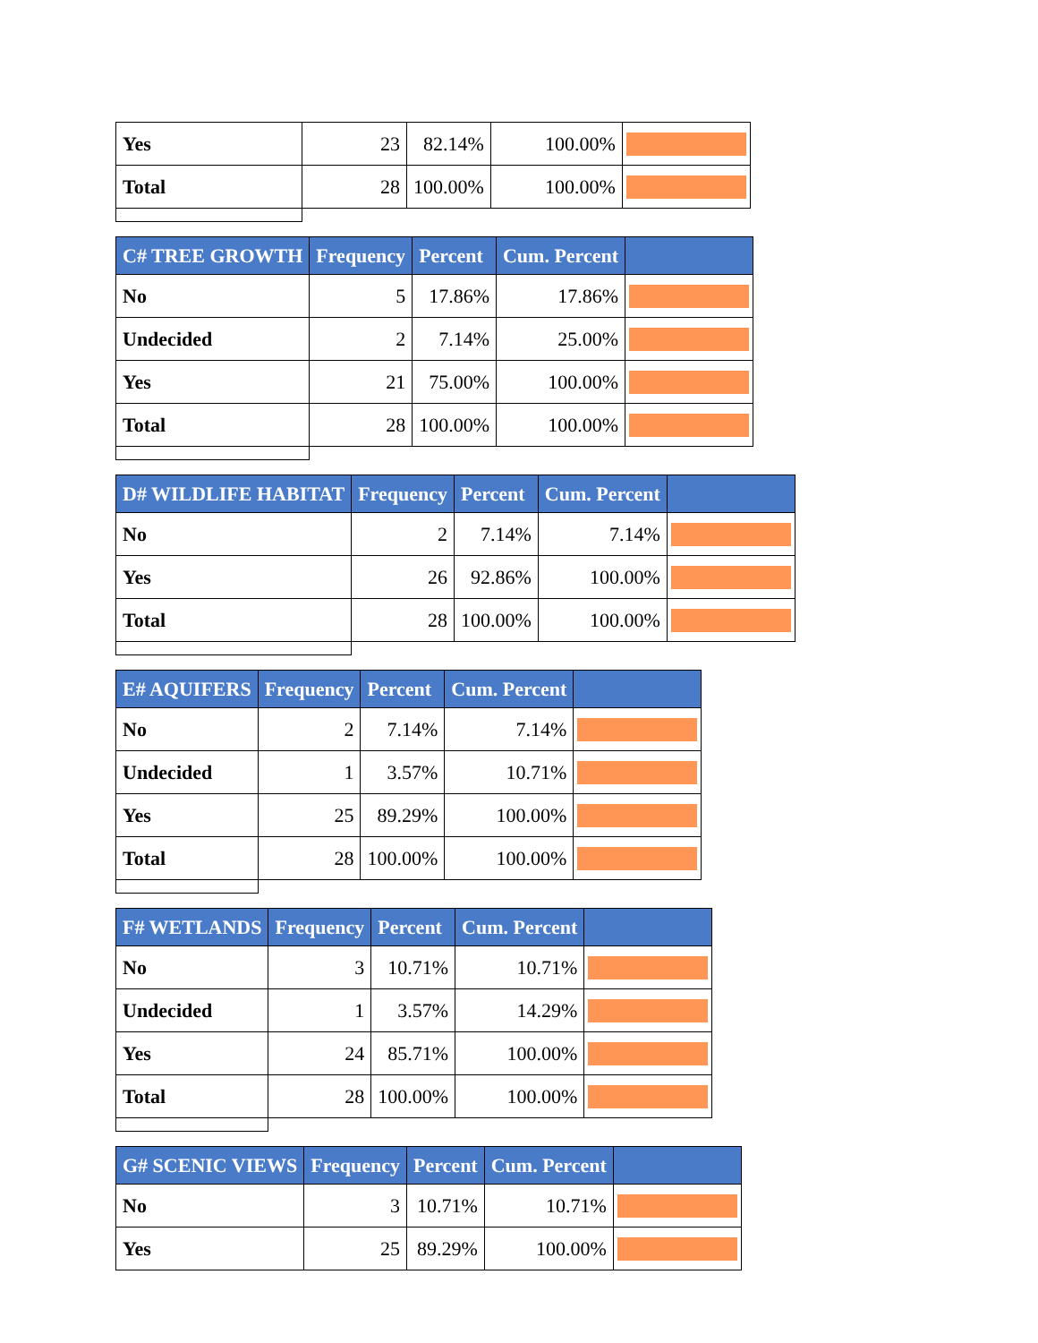| Yes | 23 | 82.14% | 100.00% | |
| Total | 28 | 100.00% | 100.00% | |
| C# TREE GROWTH | Frequency | Percent | Cum. Percent | |
| --- | --- | --- | --- | --- |
| No | 5 | 17.86% | 17.86% | |
| Undecided | 2 | 7.14% | 25.00% | |
| Yes | 21 | 75.00% | 100.00% | |
| Total | 28 | 100.00% | 100.00% | |
| D# WILDLIFE HABITAT | Frequency | Percent | Cum. Percent | |
| --- | --- | --- | --- | --- |
| No | 2 | 7.14% | 7.14% | |
| Yes | 26 | 92.86% | 100.00% | |
| Total | 28 | 100.00% | 100.00% | |
| E# AQUIFERS | Frequency | Percent | Cum. Percent | |
| --- | --- | --- | --- | --- |
| No | 2 | 7.14% | 7.14% | |
| Undecided | 1 | 3.57% | 10.71% | |
| Yes | 25 | 89.29% | 100.00% | |
| Total | 28 | 100.00% | 100.00% | |
| F# WETLANDS | Frequency | Percent | Cum. Percent | |
| --- | --- | --- | --- | --- |
| No | 3 | 10.71% | 10.71% | |
| Undecided | 1 | 3.57% | 14.29% | |
| Yes | 24 | 85.71% | 100.00% | |
| Total | 28 | 100.00% | 100.00% | |
| G# SCENIC VIEWS | Frequency | Percent | Cum. Percent | |
| --- | --- | --- | --- | --- |
| No | 3 | 10.71% | 10.71% | |
| Yes | 25 | 89.29% | 100.00% | |